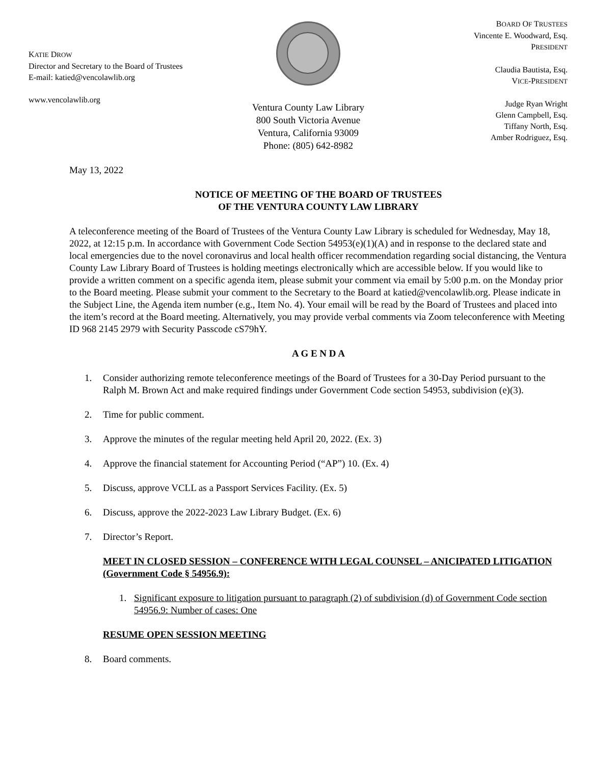KATIE DROW
Director and Secretary to the Board of Trustees
E-mail: katied@vencolawlib.org
www.vencolawlib.org
Ventura County Law Library
800 South Victoria Avenue
Ventura, California 93009
Phone: (805) 642-8982
BOARD OF TRUSTEES
Vincente E. Woodward, Esq.
PRESIDENT
Claudia Bautista, Esq.
VICE-PRESIDENT
Judge Ryan Wright
Glenn Campbell, Esq.
Tiffany North, Esq.
Amber Rodriguez, Esq.
May 13, 2022
NOTICE OF MEETING OF THE BOARD OF TRUSTEES
OF THE VENTURA COUNTY LAW LIBRARY
A teleconference meeting of the Board of Trustees of the Ventura County Law Library is scheduled for Wednesday, May 18, 2022, at 12:15 p.m. In accordance with Government Code Section 54953(e)(1)(A) and in response to the declared state and local emergencies due to the novel coronavirus and local health officer recommendation regarding social distancing, the Ventura County Law Library Board of Trustees is holding meetings electronically which are accessible below. If you would like to provide a written comment on a specific agenda item, please submit your comment via email by 5:00 p.m. on the Monday prior to the Board meeting. Please submit your comment to the Secretary to the Board at katied@vencolawlib.org. Please indicate in the Subject Line, the Agenda item number (e.g., Item No. 4). Your email will be read by the Board of Trustees and placed into the item’s record at the Board meeting. Alternatively, you may provide verbal comments via Zoom teleconference with Meeting ID 968 2145 2979 with Security Passcode cS79hY.
A G E N D A
1. Consider authorizing remote teleconference meetings of the Board of Trustees for a 30-Day Period pursuant to the Ralph M. Brown Act and make required findings under Government Code section 54953, subdivision (e)(3).
2. Time for public comment.
3. Approve the minutes of the regular meeting held April 20, 2022. (Ex. 3)
4. Approve the financial statement for Accounting Period (“AP”) 10. (Ex. 4)
5. Discuss, approve VCLL as a Passport Services Facility. (Ex. 5)
6. Discuss, approve the 2022-2023 Law Library Budget. (Ex. 6)
7. Director’s Report.
MEET IN CLOSED SESSION – CONFERENCE WITH LEGAL COUNSEL – ANICIPATED LITIGATION (Government Code § 54956.9):
1. Significant exposure to litigation pursuant to paragraph (2) of subdivision (d) of Government Code section 54956.9: Number of cases: One
RESUME OPEN SESSION MEETING
8. Board comments.